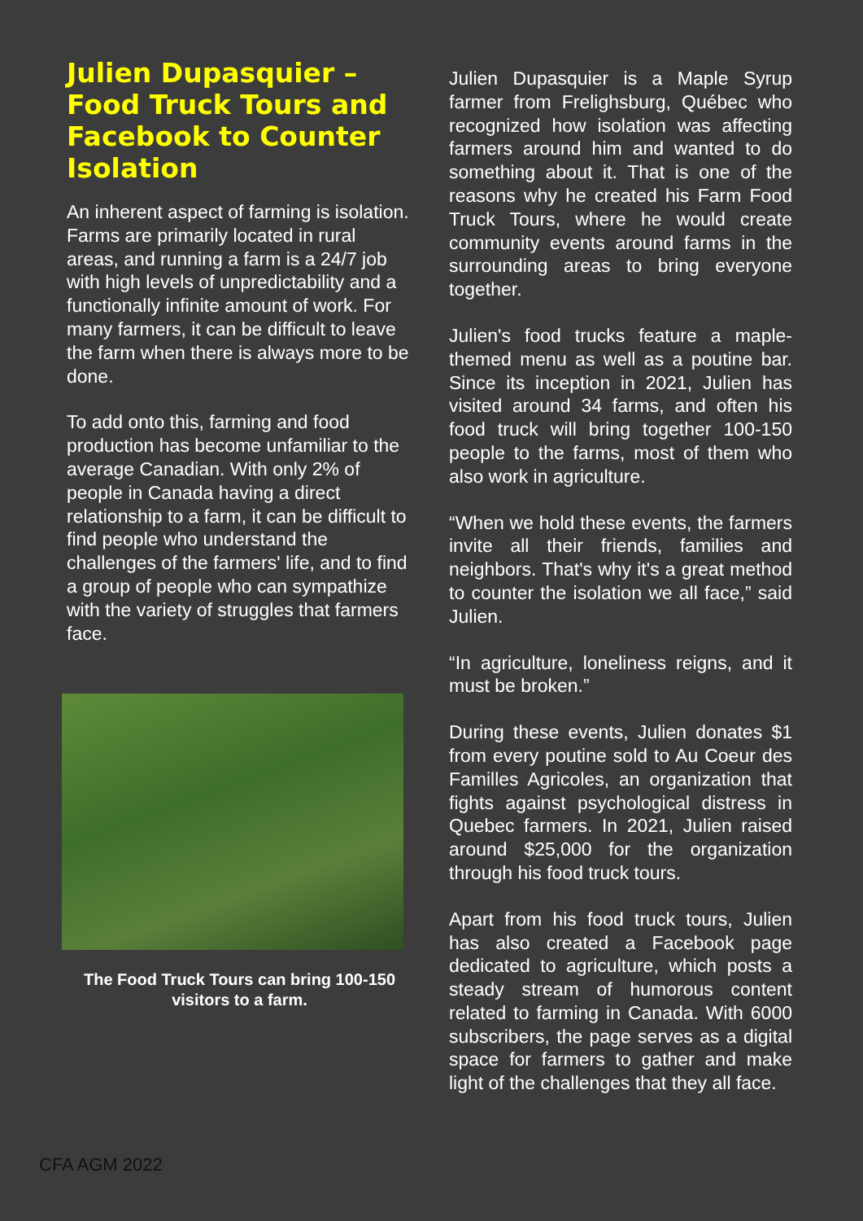Julien Dupasquier – Food Truck Tours and Facebook to Counter Isolation
An inherent aspect of farming is isolation. Farms are primarily located in rural areas, and running a farm is a 24/7 job with high levels of unpredictability and a functionally infinite amount of work. For many farmers, it can be difficult to leave the farm when there is always more to be done.
To add onto this, farming and food production has become unfamiliar to the average Canadian. With only 2% of people in Canada having a direct relationship to a farm, it can be difficult to find people who understand the challenges of the farmers' life, and to find a group of people who can sympathize with the variety of struggles that farmers face.
The Food Truck Tours can bring 100-150 visitors to a farm.
Julien Dupasquier is a Maple Syrup farmer from Frelighsburg, Québec who recognized how isolation was affecting farmers around him and wanted to do something about it. That is one of the reasons why he created his Farm Food Truck Tours, where he would create community events around farms in the surrounding areas to bring everyone together.
Julien's food trucks feature a maple-themed menu as well as a poutine bar. Since its inception in 2021, Julien has visited around 34 farms, and often his food truck will bring together 100-150 people to the farms, most of them who also work in agriculture.
“When we hold these events, the farmers invite all their friends, families and neighbors. That's why it's a great method to counter the isolation we all face,” said Julien.
“In agriculture, loneliness reigns, and it must be broken.”
During these events, Julien donates $1 from every poutine sold to Au Coeur des Familles Agricoles, an organization that fights against psychological distress in Quebec farmers. In 2021, Julien raised around $25,000 for the organization through his food truck tours.
Apart from his food truck tours, Julien has also created a Facebook page dedicated to agriculture, which posts a steady stream of humorous content related to farming in Canada. With 6000 subscribers, the page serves as a digital space for farmers to gather and make light of the challenges that they all face.
CFA AGM 2022